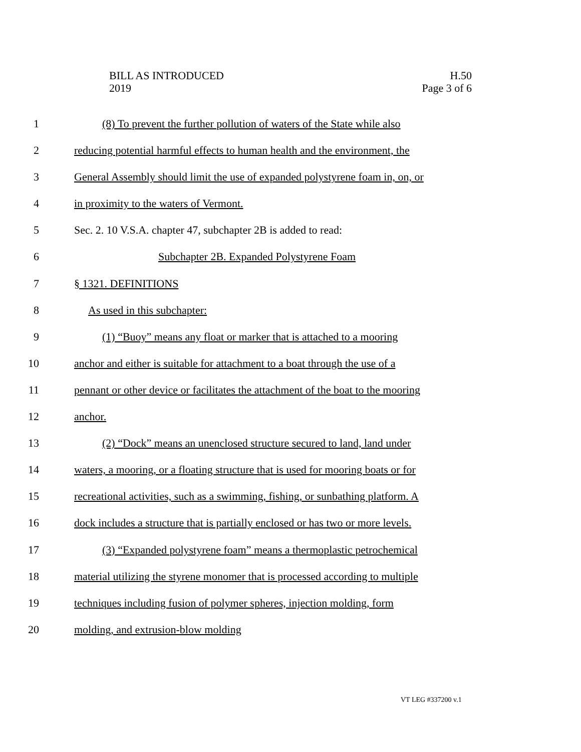BILL AS INTRODUCED
2019
H.50
Page 3 of 6
1 (8) To prevent the further pollution of waters of the State while also
2 reducing potential harmful effects to human health and the environment, the
3 General Assembly should limit the use of expanded polystyrene foam in, on, or
4 in proximity to the waters of Vermont.
5 Sec. 2. 10 V.S.A. chapter 47, subchapter 2B is added to read:
6 Subchapter 2B. Expanded Polystyrene Foam
7 § 1321. DEFINITIONS
8 As used in this subchapter:
9 (1) “Buoy” means any float or marker that is attached to a mooring
10 anchor and either is suitable for attachment to a boat through the use of a
11 pennant or other device or facilitates the attachment of the boat to the mooring
12 anchor.
13 (2) “Dock” means an unenclosed structure secured to land, land under
14 waters, a mooring, or a floating structure that is used for mooring boats or for
15 recreational activities, such as a swimming, fishing, or sunbathing platform. A
16 dock includes a structure that is partially enclosed or has two or more levels.
17 (3) “Expanded polystyrene foam” means a thermoplastic petrochemical
18 material utilizing the styrene monomer that is processed according to multiple
19 techniques including fusion of polymer spheres, injection molding, form
20 molding, and extrusion-blow molding
VT LEG #337200 v.1